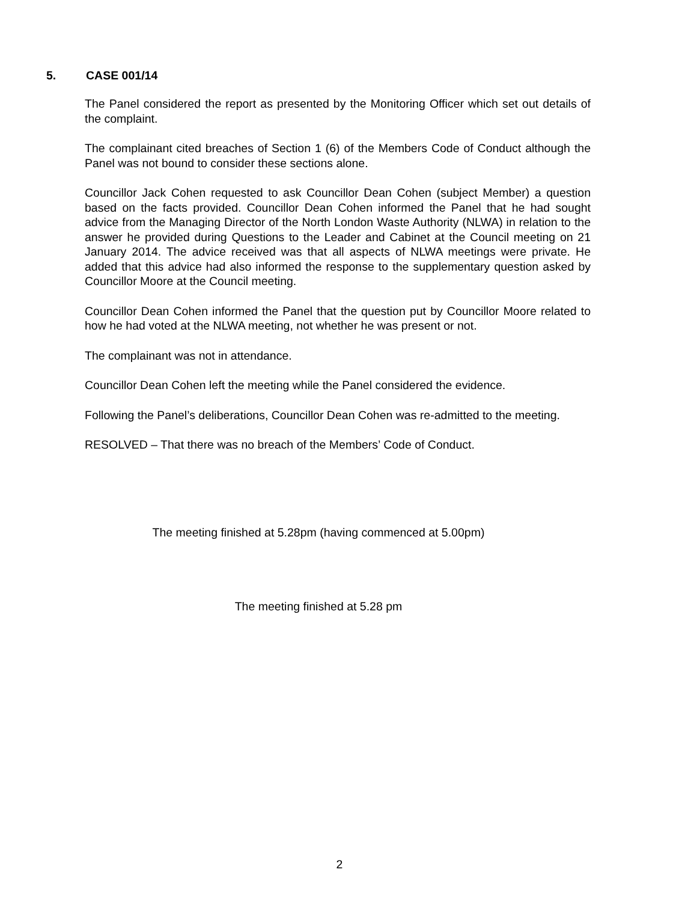5. CASE 001/14
The Panel considered the report as presented by the Monitoring Officer which set out details of the complaint.
The complainant cited breaches of Section 1 (6) of the Members Code of Conduct although the Panel was not bound to consider these sections alone.
Councillor Jack Cohen requested to ask Councillor Dean Cohen (subject Member) a question based on the facts provided. Councillor Dean Cohen informed the Panel that he had sought advice from the Managing Director of the North London Waste Authority (NLWA) in relation to the answer he provided during Questions to the Leader and Cabinet at the Council meeting on 21 January 2014. The advice received was that all aspects of NLWA meetings were private. He added that this advice had also informed the response to the supplementary question asked by Councillor Moore at the Council meeting.
Councillor Dean Cohen informed the Panel that the question put by Councillor Moore related to how he had voted at the NLWA meeting, not whether he was present or not.
The complainant was not in attendance.
Councillor Dean Cohen left the meeting while the Panel considered the evidence.
Following the Panel’s deliberations, Councillor Dean Cohen was re-admitted to the meeting.
RESOLVED – That there was no breach of the Members’ Code of Conduct.
The meeting finished at 5.28pm (having commenced at 5.00pm)
The meeting finished at 5.28 pm
2